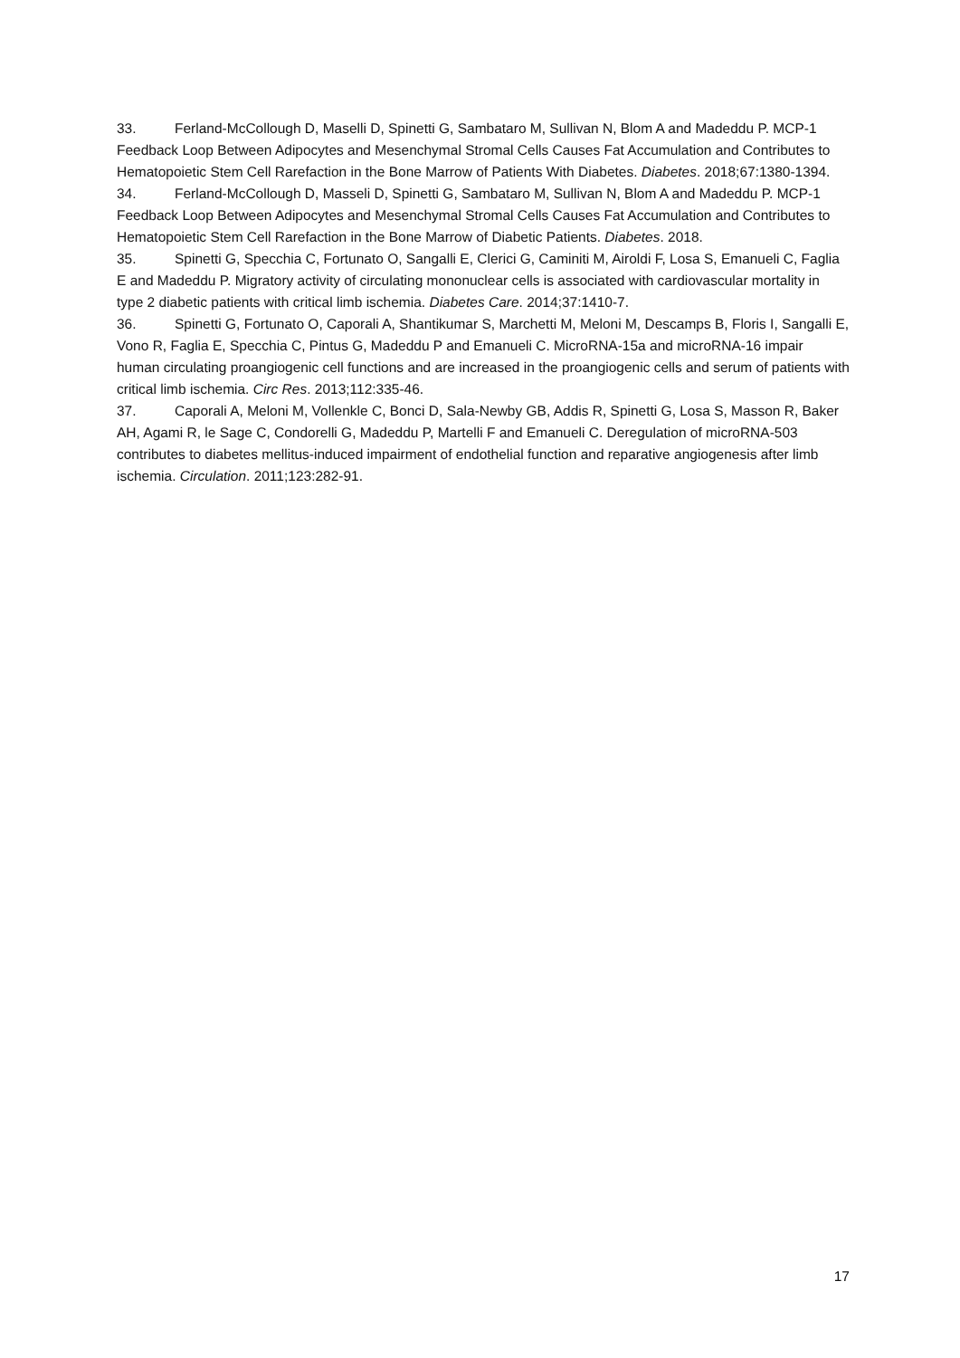33. Ferland-McCollough D, Maselli D, Spinetti G, Sambataro M, Sullivan N, Blom A and Madeddu P. MCP-1 Feedback Loop Between Adipocytes and Mesenchymal Stromal Cells Causes Fat Accumulation and Contributes to Hematopoietic Stem Cell Rarefaction in the Bone Marrow of Patients With Diabetes. Diabetes. 2018;67:1380-1394.
34. Ferland-McCollough D, Masseli D, Spinetti G, Sambataro M, Sullivan N, Blom A and Madeddu P. MCP-1 Feedback Loop Between Adipocytes and Mesenchymal Stromal Cells Causes Fat Accumulation and Contributes to Hematopoietic Stem Cell Rarefaction in the Bone Marrow of Diabetic Patients. Diabetes. 2018.
35. Spinetti G, Specchia C, Fortunato O, Sangalli E, Clerici G, Caminiti M, Airoldi F, Losa S, Emanueli C, Faglia E and Madeddu P. Migratory activity of circulating mononuclear cells is associated with cardiovascular mortality in type 2 diabetic patients with critical limb ischemia. Diabetes Care. 2014;37:1410-7.
36. Spinetti G, Fortunato O, Caporali A, Shantikumar S, Marchetti M, Meloni M, Descamps B, Floris I, Sangalli E, Vono R, Faglia E, Specchia C, Pintus G, Madeddu P and Emanueli C. MicroRNA-15a and microRNA-16 impair human circulating proangiogenic cell functions and are increased in the proangiogenic cells and serum of patients with critical limb ischemia. Circ Res. 2013;112:335-46.
37. Caporali A, Meloni M, Vollenkle C, Bonci D, Sala-Newby GB, Addis R, Spinetti G, Losa S, Masson R, Baker AH, Agami R, le Sage C, Condorelli G, Madeddu P, Martelli F and Emanueli C. Deregulation of microRNA-503 contributes to diabetes mellitus-induced impairment of endothelial function and reparative angiogenesis after limb ischemia. Circulation. 2011;123:282-91.
17